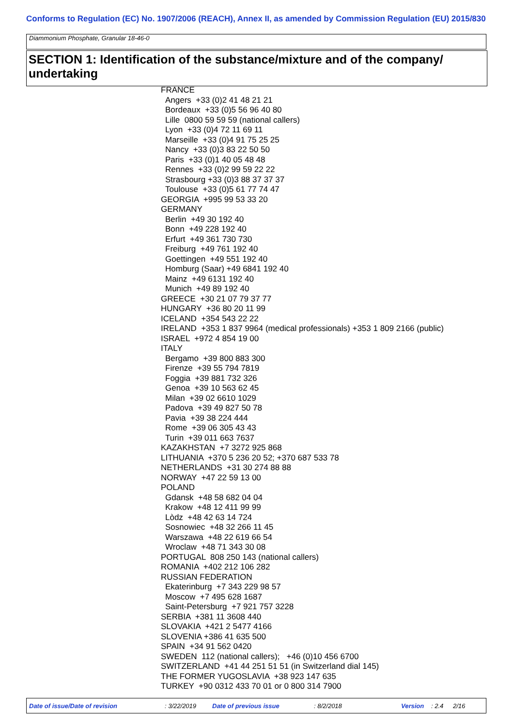Conforms to Regulation (EC) No. 1907/2006 (REACH), Annex II, as amended by Commission Regulation (EU) 2015/830
Diammonium Phosphate, Granular 18-46-0
SECTION 1: Identification of the substance/mixture and of the company/ undertaking
FRANCE
Angers +33 (0)2 41 48 21 21
Bordeaux +33 (0)5 56 96 40 80
Lille 0800 59 59 59 (national callers)
Lyon +33 (0)4 72 11 69 11
Marseille +33 (0)4 91 75 25 25
Nancy +33 (0)3 83 22 50 50
Paris +33 (0)1 40 05 48 48
Rennes +33 (0)2 99 59 22 22
Strasbourg +33 (0)3 88 37 37 37
Toulouse +33 (0)5 61 77 74 47
GEORGIA +995 99 53 33 20
GERMANY
Berlin +49 30 192 40
Bonn +49 228 192 40
Erfurt +49 361 730 730
Freiburg +49 761 192 40
Goettingen +49 551 192 40
Homburg (Saar) +49 6841 192 40
Mainz +49 6131 192 40
Munich +49 89 192 40
GREECE +30 21 07 79 37 77
HUNGARY +36 80 20 11 99
ICELAND +354 543 22 22
IRELAND +353 1 837 9964 (medical professionals) +353 1 809 2166 (public)
ISRAEL +972 4 854 19 00
ITALY
Bergamo +39 800 883 300
Firenze +39 55 794 7819
Foggia +39 881 732 326
Genoa +39 10 563 62 45
Milan +39 02 6610 1029
Padova +39 49 827 50 78
Pavia +39 38 224 444
Rome +39 06 305 43 43
Turin +39 011 663 7637
KAZAKHSTAN +7 3272 925 868
LITHUANIA +370 5 236 20 52; +370 687 533 78
NETHERLANDS +31 30 274 88 88
NORWAY +47 22 59 13 00
POLAND
Gdansk +48 58 682 04 04
Krakow +48 12 411 99 99
Lòdz +48 42 63 14 724
Sosnowiec +48 32 266 11 45
Warszawa +48 22 619 66 54
Wroclaw +48 71 343 30 08
PORTUGAL 808 250 143 (national callers)
ROMANIA +402 212 106 282
RUSSIAN FEDERATION
Ekaterinburg +7 343 229 98 57
Moscow +7 495 628 1687
Saint-Petersburg +7 921 757 3228
SERBIA +381 11 3608 440
SLOVAKIA +421 2 5477 4166
SLOVENIA +386 41 635 500
SPAIN +34 91 562 0420
SWEDEN 112 (national callers); +46 (0)10 456 6700
SWITZERLAND +41 44 251 51 51 (in Switzerland dial 145)
THE FORMER YUGOSLAVIA +38 923 147 635
TURKEY +90 0312 433 70 01 or 0 800 314 7900
Date of issue/Date of revision : 3/22/2019 Date of previous issue : 8/2/2018 Version : 2.4 2/16